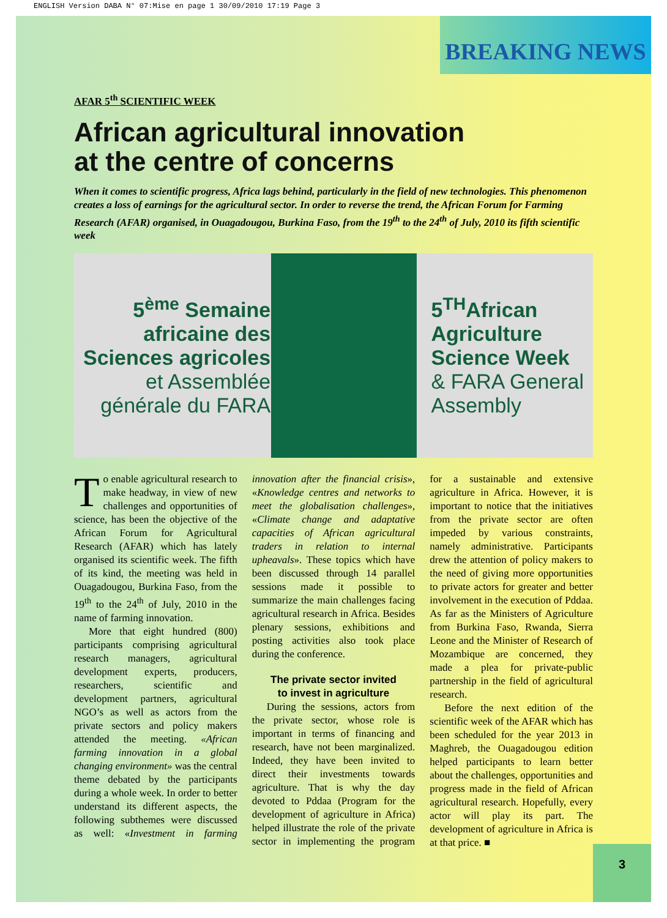ENGLISH Version DABA N° 07:Mise en page 1 30/09/2010 17:19 Page 3
BREAKING NEWS
AFAR 5<sup>th</sup> SCIENTIFIC WEEK
African agricultural innovation
at the centre of concerns
When it comes to scientific progress, Africa lags behind, particularly in the field of new technologies. This phenomenon creates a loss of earnings for the agricultural sector. In order to reverse the trend, the African Forum for Farming Research (AFAR) organised, in Ouagadougou, Burkina Faso, from the 19<sup>th</sup> to the 24<sup>th</sup> of July, 2010 its fifth scientific week
5<sup>ème</sup> Semaine
africaine des
Sciences agricoles
et Assemblée
générale du FARA
5<sup>TH</sup>African
Agriculture
Science Week
& FARA General
Assembly
To enable agricultural research to make headway, in view of new challenges and opportunities of science, has been the objective of the African Forum for Agricultural Research (AFAR) which has lately organised its scientific week. The fifth of its kind, the meeting was held in Ouagadougou, Burkina Faso, from the 19<sup>th</sup> to the 24<sup>th</sup> of July, 2010 in the name of farming innovation.
More that eight hundred (800) participants comprising agricultural research managers, agricultural development experts, producers, researchers, scientific and development partners, agricultural NGO’s as well as actors from the private sectors and policy makers attended the meeting. «African farming innovation in a global changing environment» was the central theme debated by the participants during a whole week. In order to better understand its different aspects, the following subthemes were discussed as well: «Investment in farming innovation after the financial crisis», «Knowledge centres and networks to meet the globalisation challenges», «Climate change and adaptative capacities of African agricultural traders in relation to internal upheavals». These topics which have been discussed through 14 parallel sessions made it possible to summarize the main challenges facing agricultural research in Africa. Besides plenary sessions, exhibitions and posting activities also took place during the conference.
The private sector invited
to invest in agriculture
During the sessions, actors from the private sector, whose role is important in terms of financing and research, have not been marginalized. Indeed, they have been invited to direct their investments towards agriculture. That is why the day devoted to Pddaa (Program for the development of agriculture in Africa) helped illustrate the role of the private sector in implementing the program for a sustainable and extensive agriculture in Africa. However, it is important to notice that the initiatives from the private sector are often impeded by various constraints, namely administrative. Participants drew the attention of policy makers to the need of giving more opportunities to private actors for greater and better involvement in the execution of Pddaa. As far as the Ministers of Agriculture from Burkina Faso, Rwanda, Sierra Leone and the Minister of Research of Mozambique are concerned, they made a plea for private-public partnership in the field of agricultural research.
Before the next edition of the scientific week of the AFAR which has been scheduled for the year 2013 in Maghreb, the Ouagadougou edition helped participants to learn better about the challenges, opportunities and progress made in the field of African agricultural research. Hopefully, every actor will play its part. The development of agriculture in Africa is at that price. ■
3